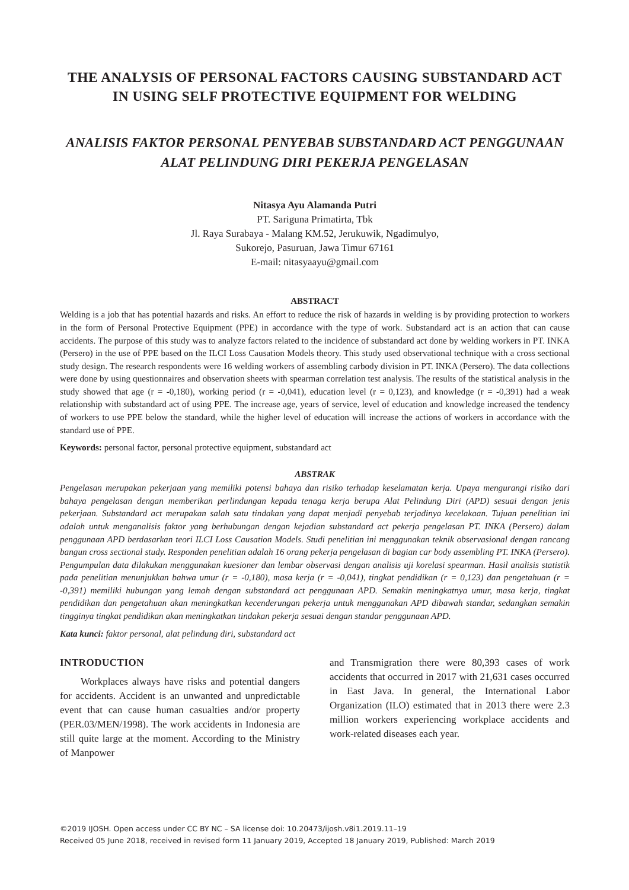THE ANALYSIS OF PERSONAL FACTORS CAUSING SUBSTANDARD ACT IN USING SELF PROTECTIVE EQUIPMENT FOR WELDING
ANALISIS FAKTOR PERSONAL PENYEBAB SUBSTANDARD ACT PENGGUNAAN ALAT PELINDUNG DIRI PEKERJA PENGELASAN
Nitasya Ayu Alamanda Putri
PT. Sariguna Primatirta, Tbk
Jl. Raya Surabaya - Malang KM.52, Jerukuwik, Ngadimulyo,
Sukorejo, Pasuruan, Jawa Timur 67161
E-mail: nitasyaayu@gmail.com
ABSTRACT
Welding is a job that has potential hazards and risks. An effort to reduce the risk of hazards in welding is by providing protection to workers in the form of Personal Protective Equipment (PPE) in accordance with the type of work. Substandard act is an action that can cause accidents. The purpose of this study was to analyze factors related to the incidence of substandard act done by welding workers in PT. INKA (Persero) in the use of PPE based on the ILCI Loss Causation Models theory. This study used observational technique with a cross sectional study design. The research respondents were 16 welding workers of assembling carbody division in PT. INKA (Persero). The data collections were done by using questionnaires and observation sheets with spearman correlation test analysis. The results of the statistical analysis in the study showed that age (r = -0,180), working period (r = -0,041), education level (r = 0,123), and knowledge (r = -0,391) had a weak relationship with substandard act of using PPE. The increase age, years of service, level of education and knowledge increased the tendency of workers to use PPE below the standard, while the higher level of education will increase the actions of workers in accordance with the standard use of PPE.
Keywords: personal factor, personal protective equipment, substandard act
ABSTRAK
Pengelasan merupakan pekerjaan yang memiliki potensi bahaya dan risiko terhadap keselamatan kerja. Upaya mengurangi risiko dari bahaya pengelasan dengan memberikan perlindungan kepada tenaga kerja berupa Alat Pelindung Diri (APD) sesuai dengan jenis pekerjaan. Substandard act merupakan salah satu tindakan yang dapat menjadi penyebab terjadinya kecelakaan. Tujuan penelitian ini adalah untuk menganalisis faktor yang berhubungan dengan kejadian substandard act pekerja pengelasan PT. INKA (Persero) dalam penggunaan APD berdasarkan teori ILCI Loss Causation Models. Studi penelitian ini menggunakan teknik observasional dengan rancang bangun cross sectional study. Responden penelitian adalah 16 orang pekerja pengelasan di bagian car body assembling PT. INKA (Persero). Pengumpulan data dilakukan menggunakan kuesioner dan lembar observasi dengan analisis uji korelasi spearman. Hasil analisis statistik pada penelitian menunjukkan bahwa umur (r = -0,180), masa kerja (r = -0,041), tingkat pendidikan (r = 0,123) dan pengetahuan (r = -0,391) memiliki hubungan yang lemah dengan substandard act penggunaan APD. Semakin meningkatnya umur, masa kerja, tingkat pendidikan dan pengetahuan akan meningkatkan kecenderungan pekerja untuk menggunakan APD dibawah standar, sedangkan semakin tingginya tingkat pendidikan akan meningkatkan tindakan pekerja sesuai dengan standar penggunaan APD.
Kata kunci: faktor personal, alat pelindung diri, substandard act
INTRODUCTION
Workplaces always have risks and potential dangers for accidents. Accident is an unwanted and unpredictable event that can cause human casualties and/or property (PER.03/MEN/1998). The work accidents in Indonesia are still quite large at the moment. According to the Ministry of Manpower
and Transmigration there were 80,393 cases of work accidents that occurred in 2017 with 21,631 cases occurred in East Java. In general, the International Labor Organization (ILO) estimated that in 2013 there were 2.3 million workers experiencing workplace accidents and work-related diseases each year.
©2019 IJOSH. Open access under CC BY NC – SA license doi: 10.20473/ijosh.v8i1.2019.11–19
Received 05 June 2018, received in revised form 11 January 2019, Accepted 18 January 2019, Published: March 2019